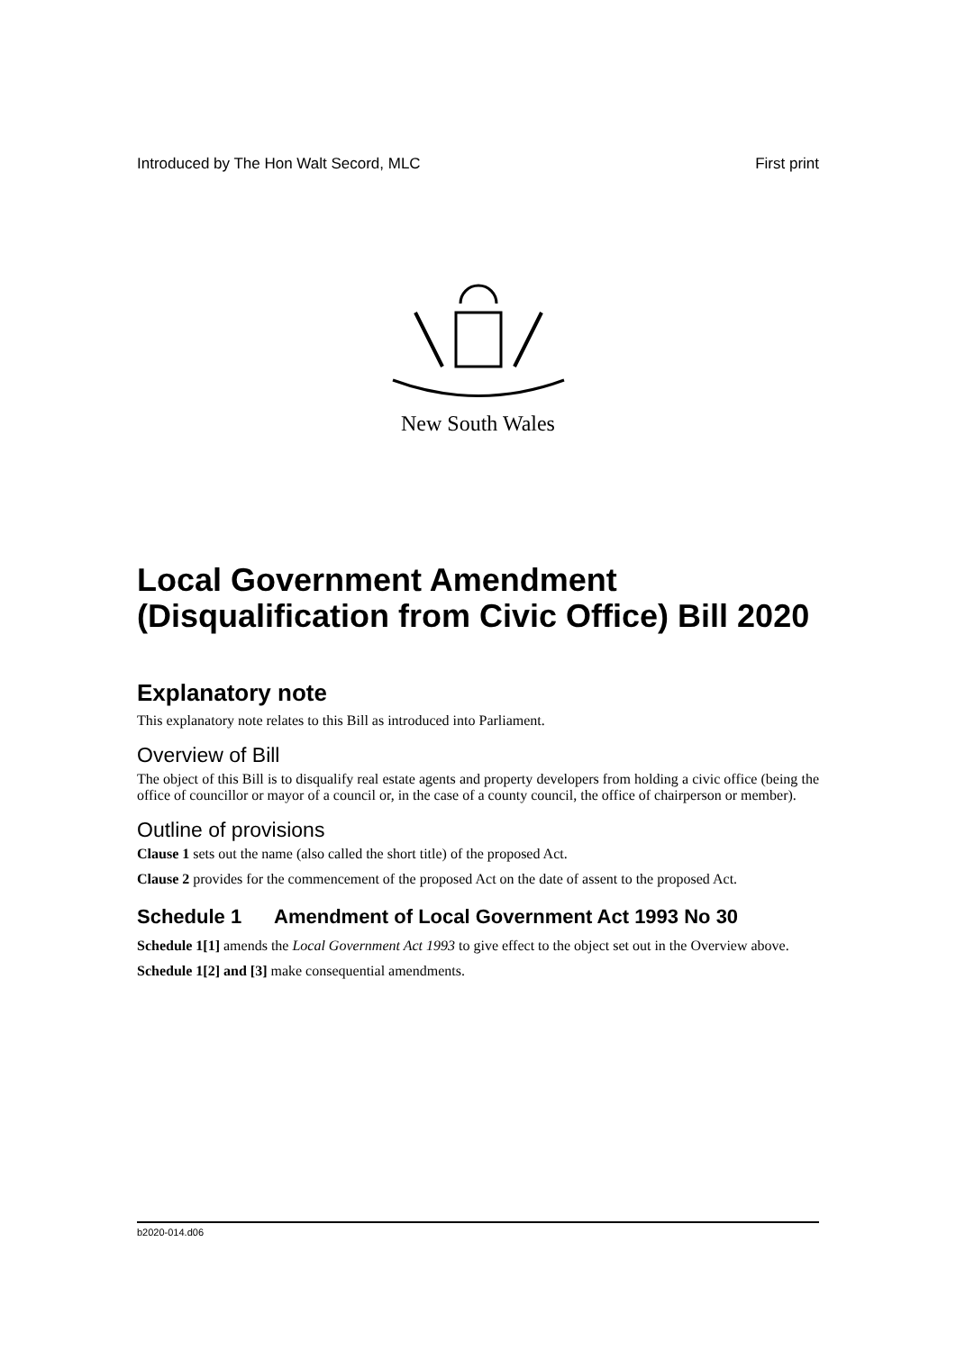Introduced by The Hon Walt Secord, MLC First print
New South Wales
Local Government Amendment (Disqualification from Civic Office) Bill 2020
Explanatory note
This explanatory note relates to this Bill as introduced into Parliament.
Overview of Bill
The object of this Bill is to disqualify real estate agents and property developers from holding a civic office (being the office of councillor or mayor of a council or, in the case of a county council, the office of chairperson or member).
Outline of provisions
Clause 1 sets out the name (also called the short title) of the proposed Act.
Clause 2 provides for the commencement of the proposed Act on the date of assent to the proposed Act.
Schedule 1 Amendment of Local Government Act 1993 No 30
Schedule 1[1] amends the Local Government Act 1993 to give effect to the object set out in the Overview above.
Schedule 1[2] and [3] make consequential amendments.
b2020-014.d06